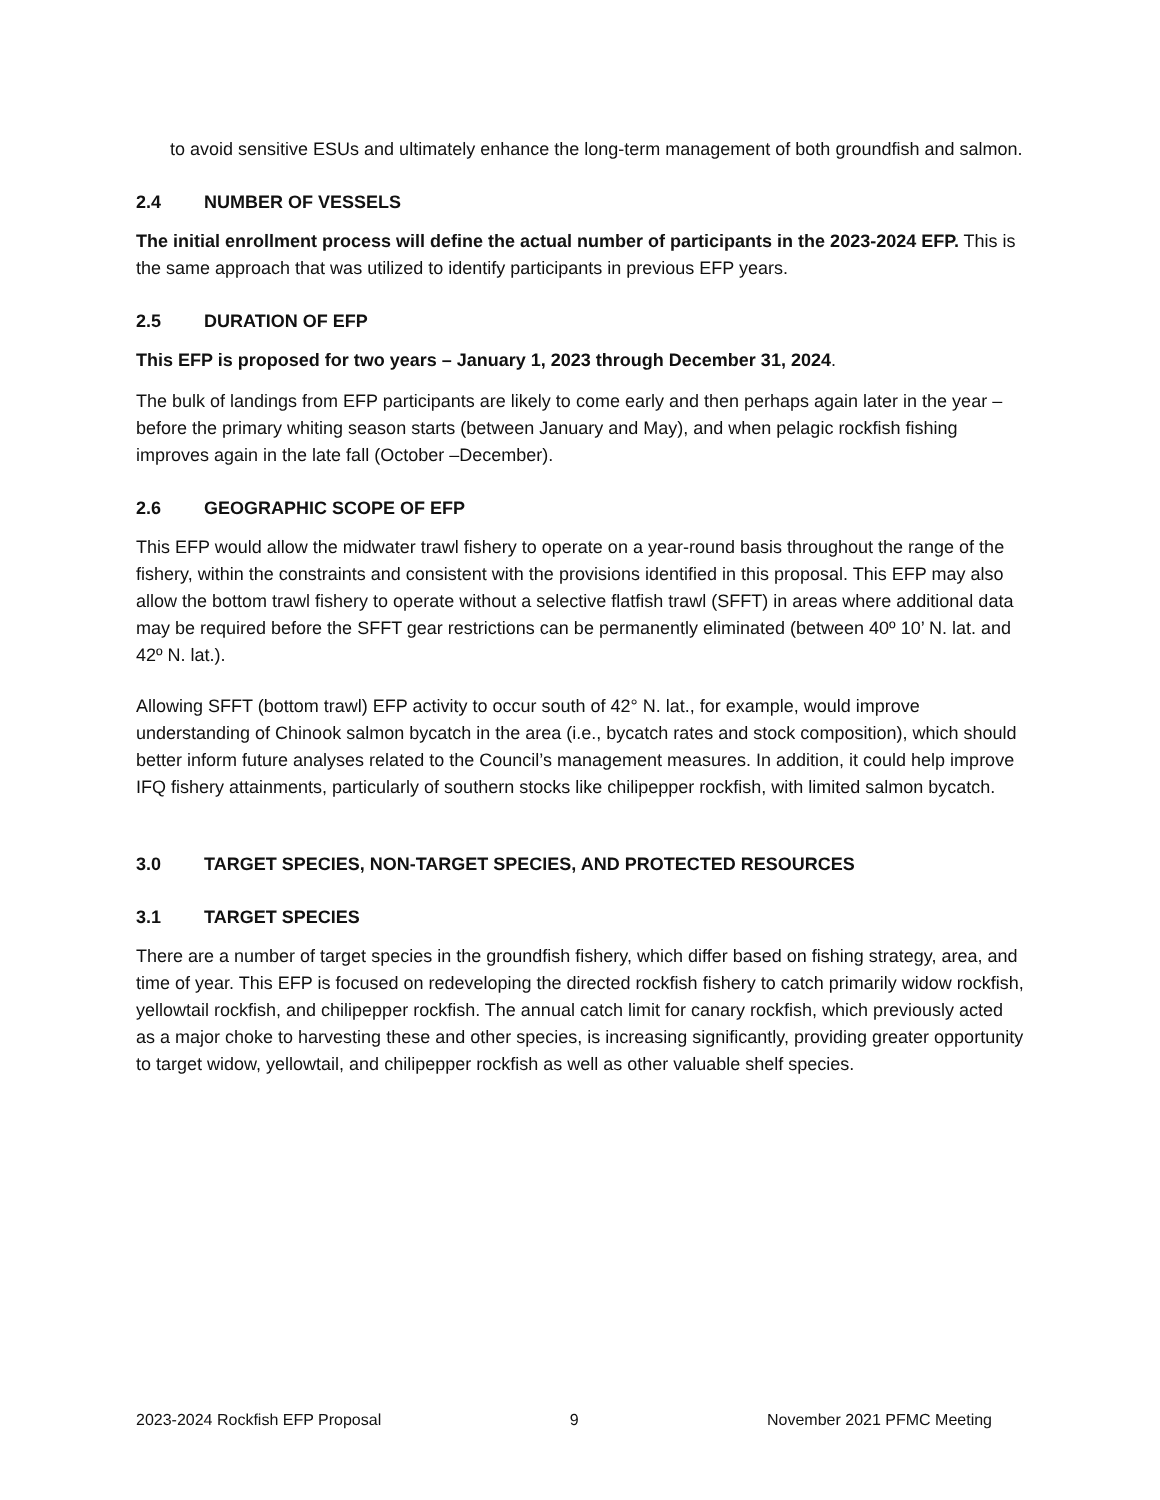to avoid sensitive ESUs and ultimately enhance the long-term management of both groundfish and salmon.
2.4 NUMBER OF VESSELS
The initial enrollment process will define the actual number of participants in the 2023-2024 EFP. This is the same approach that was utilized to identify participants in previous EFP years.
2.5 DURATION OF EFP
This EFP is proposed for two years – January 1, 2023 through December 31, 2024.
The bulk of landings from EFP participants are likely to come early and then perhaps again later in the year – before the primary whiting season starts (between January and May), and when pelagic rockfish fishing improves again in the late fall (October –December).
2.6 GEOGRAPHIC SCOPE OF EFP
This EFP would allow the midwater trawl fishery to operate on a year-round basis throughout the range of the fishery, within the constraints and consistent with the provisions identified in this proposal. This EFP may also allow the bottom trawl fishery to operate without a selective flatfish trawl (SFFT) in areas where additional data may be required before the SFFT gear restrictions can be permanently eliminated (between 40º 10’ N. lat. and 42º N. lat.).
Allowing SFFT (bottom trawl) EFP activity to occur south of 42° N. lat., for example, would improve understanding of Chinook salmon bycatch in the area (i.e., bycatch rates and stock composition), which should better inform future analyses related to the Council’s management measures. In addition, it could help improve IFQ fishery attainments, particularly of southern stocks like chilipepper rockfish, with limited salmon bycatch.
3.0 TARGET SPECIES, NON-TARGET SPECIES, AND PROTECTED RESOURCES
3.1 TARGET SPECIES
There are a number of target species in the groundfish fishery, which differ based on fishing strategy, area, and time of year. This EFP is focused on redeveloping the directed rockfish fishery to catch primarily widow rockfish, yellowtail rockfish, and chilipepper rockfish. The annual catch limit for canary rockfish, which previously acted as a major choke to harvesting these and other species, is increasing significantly, providing greater opportunity to target widow, yellowtail, and chilipepper rockfish as well as other valuable shelf species.
2023-2024 Rockfish EFP Proposal 9 November 2021 PFMC Meeting